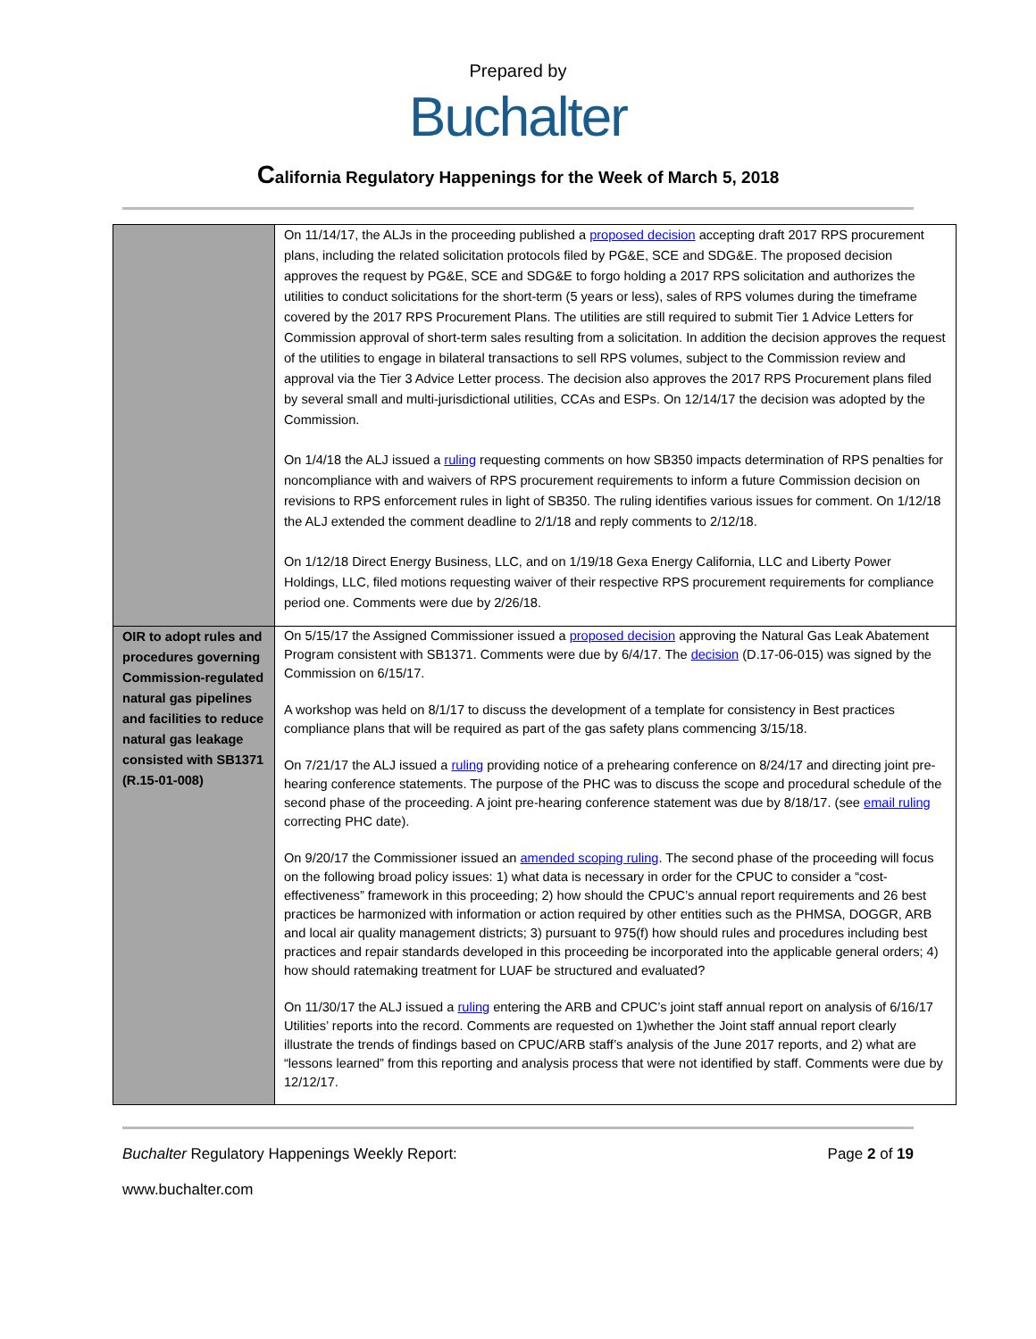Prepared by
Buchalter
California Regulatory Happenings for the Week of March 5, 2018
| | On 11/14/17, the ALJs in the proceeding published a proposed decision accepting draft 2017 RPS procurement plans, including the related solicitation protocols filed by PG&E, SCE and SDG&E. The proposed decision approves the request by PG&E, SCE and SDG&E to forgo holding a 2017 RPS solicitation and authorizes the utilities to conduct solicitations for the short-term (5 years or less), sales of RPS volumes during the timeframe covered by the 2017 RPS Procurement Plans. The utilities are still required to submit Tier 1 Advice Letters for Commission approval of short-term sales resulting from a solicitation. In addition the decision approves the request of the utilities to engage in bilateral transactions to sell RPS volumes, subject to the Commission review and approval via the Tier 3 Advice Letter process. The decision also approves the 2017 RPS Procurement plans filed by several small and multi-jurisdictional utilities, CCAs and ESPs. On 12/14/17 the decision was adopted by the Commission. On 1/4/18 the ALJ issued a ruling requesting comments on how SB350 impacts determination of RPS penalties for noncompliance with and waivers of RPS procurement requirements to inform a future Commission decision on revisions to RPS enforcement rules in light of SB350. The ruling identifies various issues for comment. On 1/12/18 the ALJ extended the comment deadline to 2/1/18 and reply comments to 2/12/18. On 1/12/18 Direct Energy Business, LLC, and on 1/19/18 Gexa Energy California, LLC and Liberty Power Holdings, LLC, filed motions requesting waiver of their respective RPS procurement requirements for compliance period one. Comments were due by 2/26/18. |
| OIR to adopt rules and procedures governing Commission-regulated natural gas pipelines and facilities to reduce natural gas leakage consisted with SB1371 (R.15-01-008) | On 5/15/17 the Assigned Commissioner issued a proposed decision approving the Natural Gas Leak Abatement Program consistent with SB1371. Comments were due by 6/4/17. The decision (D.17-06-015) was signed by the Commission on 6/15/17. A workshop was held on 8/1/17 to discuss the development of a template for consistency in Best practices compliance plans that will be required as part of the gas safety plans commencing 3/15/18. On 7/21/17 the ALJ issued a ruling providing notice of a prehearing conference on 8/24/17 and directing joint pre-hearing conference statements. The purpose of the PHC was to discuss the scope and procedural schedule of the second phase of the proceeding. A joint pre-hearing conference statement was due by 8/18/17. (see email ruling correcting PHC date). On 9/20/17 the Commissioner issued an amended scoping ruling . The second phase of the proceeding will focus on the following broad policy issues: 1) what data is necessary in order for the CPUC to consider a “cost-effectiveness” framework in this proceeding; 2) how should the CPUC’s annual report requirements and 26 best practices be harmonized with information or action required by other entities such as the PHMSA, DOGGR, ARB and local air quality management districts; 3) pursuant to 975(f) how should rules and procedures including best practices and repair standards developed in this proceeding be incorporated into the applicable general orders; 4) how should ratemaking treatment for LUAF be structured and evaluated? On 11/30/17 the ALJ issued a ruling entering the ARB and CPUC’s joint staff annual report on analysis of 6/16/17 Utilities’ reports into the record. Comments are requested on 1)whether the Joint staff annual report clearly illustrate the trends of findings based on CPUC/ARB staff’s analysis of the June 2017 reports, and 2) what are “lessons learned” from this reporting and analysis process that were not identified by staff. Comments were due by 12/12/17. |
Buchalter Regulatory Happenings Weekly Report: Page 2 of 19
www.buchalter.com